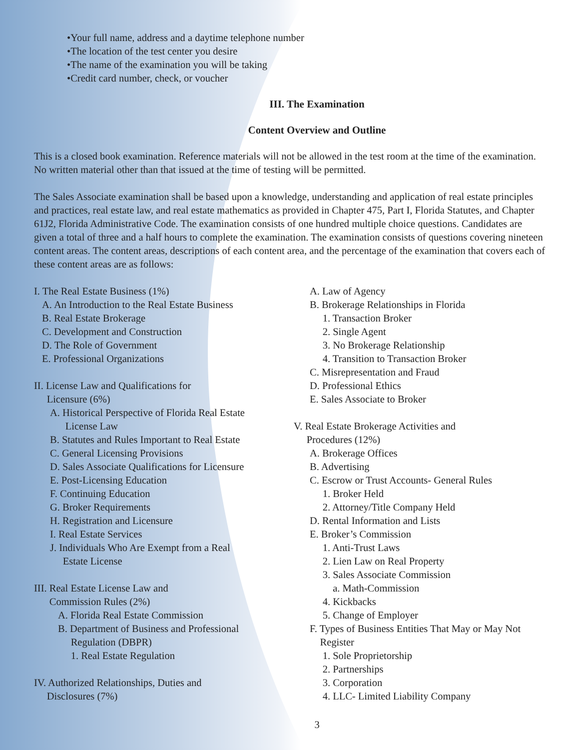•Your full name, address and a daytime telephone number
•The location of the test center you desire
•The name of the examination you will be taking
•Credit card number, check, or voucher
III. The Examination
Content Overview and Outline
This is a closed book examination. Reference materials will not be allowed in the test room at the time of the examination. No written material other than that issued at the time of testing will be permitted.
The Sales Associate examination shall be based upon a knowledge, understanding and application of real estate principles and practices, real estate law, and real estate mathematics as provided in Chapter 475, Part I, Florida Statutes, and Chapter 61J2, Florida Administrative Code. The examination consists of one hundred multiple choice questions. Candidates are given a total of three and a half hours to complete the examination. The examination consists of questions covering nineteen content areas. The content areas, descriptions of each content area, and the percentage of the examination that covers each of these content areas are as follows:
I. The Real Estate Business (1%)
A. An Introduction to the Real Estate Business
B. Real Estate Brokerage
C. Development and Construction
D. The Role of Government
E. Professional Organizations
II. License Law and Qualifications for
Licensure (6%)
A. Historical Perspective of Florida Real Estate
License Law
B. Statutes and Rules Important to Real Estate
C. General Licensing Provisions
D. Sales Associate Qualifications for Licensure
E. Post-Licensing Education
F. Continuing Education
G. Broker Requirements
H. Registration and Licensure
I. Real Estate Services
J. Individuals Who Are Exempt from a Real
Estate License
III. Real Estate License Law and
Commission Rules (2%)
A. Florida Real Estate Commission
B. Department of Business and Professional
Regulation (DBPR)
1. Real Estate Regulation
IV. Authorized Relationships, Duties and
Disclosures (7%)
A. Law of Agency
B. Brokerage Relationships in Florida
1. Transaction Broker
2. Single Agent
3. No Brokerage Relationship
4. Transition to Transaction Broker
C. Misrepresentation and Fraud
D. Professional Ethics
E. Sales Associate to Broker
V. Real Estate Brokerage Activities and
Procedures (12%)
A. Brokerage Offices
B. Advertising
C. Escrow or Trust Accounts- General Rules
1. Broker Held
2. Attorney/Title Company Held
D. Rental Information and Lists
E. Broker’s Commission
1. Anti-Trust Laws
2. Lien Law on Real Property
3. Sales Associate Commission
a. Math-Commission
4. Kickbacks
5. Change of Employer
F. Types of Business Entities That May or May Not
Register
1. Sole Proprietorship
2. Partnerships
3. Corporation
4. LLC- Limited Liability Company
3